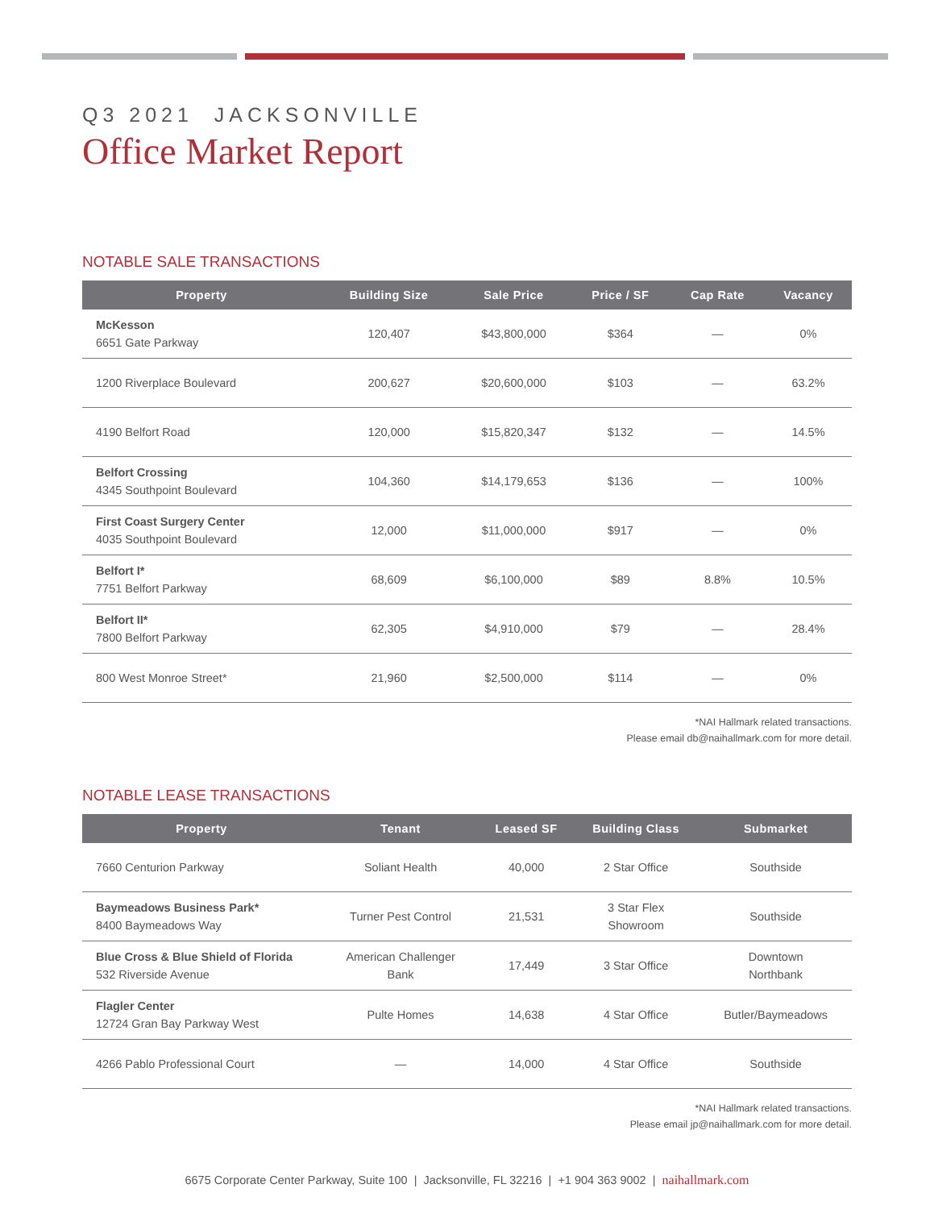Q3 2021 JACKSONVILLE
Office Market Report
NOTABLE SALE TRANSACTIONS
| Property | Building Size | Sale Price | Price / SF | Cap Rate | Vacancy |
| --- | --- | --- | --- | --- | --- |
| McKesson 6651 Gate Parkway | 120,407 | $43,800,000 | $364 | — | 0% |
| 1200 Riverplace Boulevard | 200,627 | $20,600,000 | $103 | — | 63.2% |
| 4190 Belfort Road | 120,000 | $15,820,347 | $132 | — | 14.5% |
| Belfort Crossing 4345 Southpoint Boulevard | 104,360 | $14,179,653 | $136 | — | 100% |
| First Coast Surgery Center 4035 Southpoint Boulevard | 12,000 | $11,000,000 | $917 | — | 0% |
| Belfort I* 7751 Belfort Parkway | 68,609 | $6,100,000 | $89 | 8.8% | 10.5% |
| Belfort II* 7800 Belfort Parkway | 62,305 | $4,910,000 | $79 | — | 28.4% |
| 800 West Monroe Street* | 21,960 | $2,500,000 | $114 | — | 0% |
*NAI Hallmark related transactions.
Please email db@naihallmark.com for more detail.
NOTABLE LEASE TRANSACTIONS
| Property | Tenant | Leased SF | Building Class | Submarket |
| --- | --- | --- | --- | --- |
| 7660 Centurion Parkway | Soliant Health | 40,000 | 2 Star Office | Southside |
| Baymeadows Business Park* 8400 Baymeadows Way | Turner Pest Control | 21,531 | 3 Star Flex Showroom | Southside |
| Blue Cross & Blue Shield of Florida 532 Riverside Avenue | American Challenger Bank | 17,449 | 3 Star Office | Downtown Northbank |
| Flagler Center 12724 Gran Bay Parkway West | Pulte Homes | 14,638 | 4 Star Office | Butler/Baymeadows |
| 4266 Pablo Professional Court | — | 14,000 | 4 Star Office | Southside |
*NAI Hallmark related transactions.
Please email jp@naihallmark.com for more detail.
6675 Corporate Center Parkway, Suite 100 | Jacksonville, FL 32216 | +1 904 363 9002 | naihallmark.com